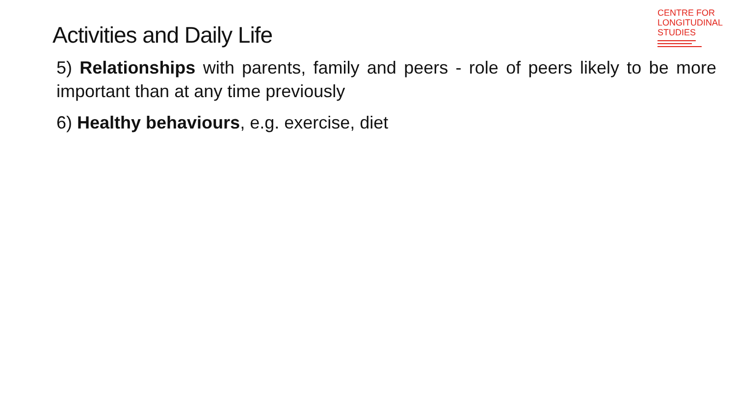Activities and Daily Life
CENTRE FOR
LONGITUDINAL
STUDIES
5) Relationships with parents, family and peers - role of peers likely to be more important than at any time previously
6) Healthy behaviours, e.g. exercise, diet